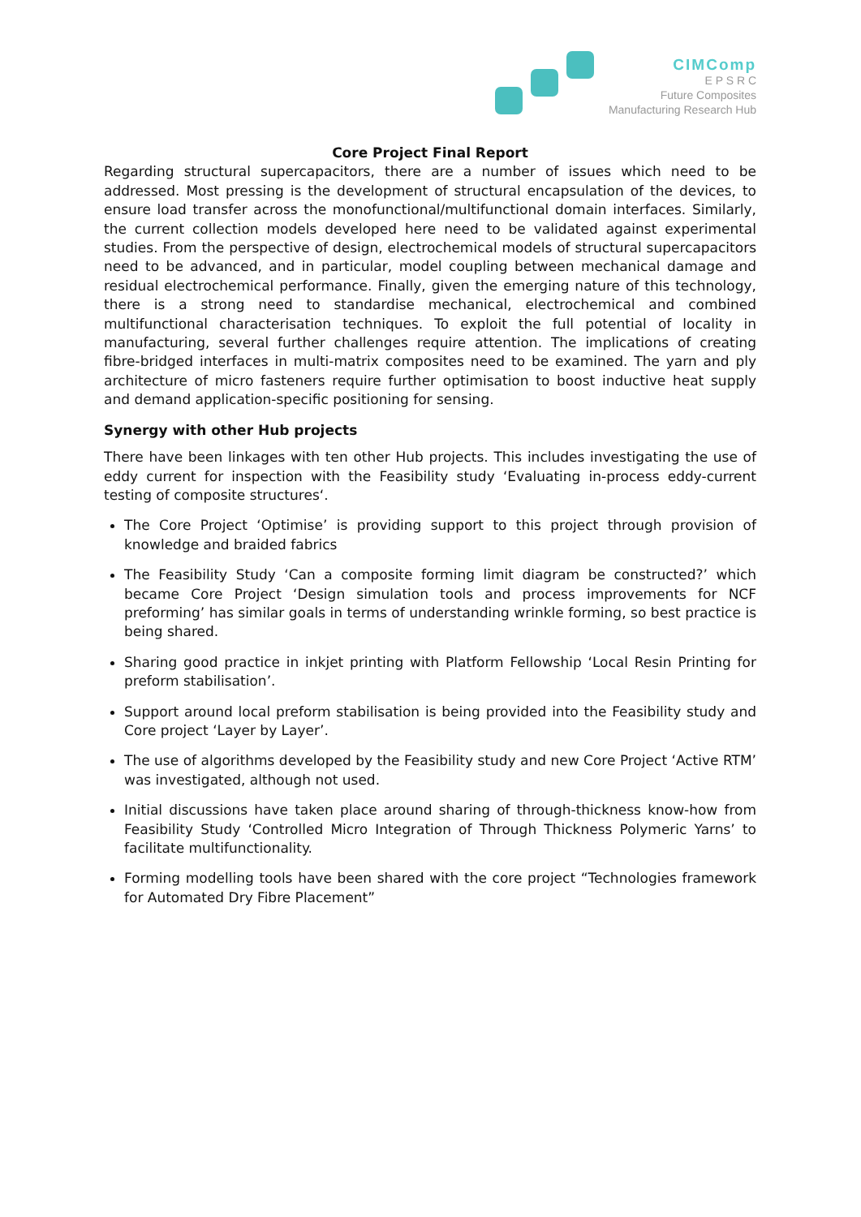CIMComp
E P S R C
Future Composites
Manufacturing Research Hub
Core Project Final Report
Regarding structural supercapacitors, there are a number of issues which need to be addressed. Most pressing is the development of structural encapsulation of the devices, to ensure load transfer across the monofunctional/multifunctional domain interfaces. Similarly, the current collection models developed here need to be validated against experimental studies. From the perspective of design, electrochemical models of structural supercapacitors need to be advanced, and in particular, model coupling between mechanical damage and residual electrochemical performance. Finally, given the emerging nature of this technology, there is a strong need to standardise mechanical, electrochemical and combined multifunctional characterisation techniques. To exploit the full potential of locality in manufacturing, several further challenges require attention. The implications of creating fibre-bridged interfaces in multi-matrix composites need to be examined. The yarn and ply architecture of micro fasteners require further optimisation to boost inductive heat supply and demand application-specific positioning for sensing.
Synergy with other Hub projects
There have been linkages with ten other Hub projects. This includes investigating the use of eddy current for inspection with the Feasibility study ‘Evaluating in-process eddy-current testing of composite structures‘.
The Core Project ‘Optimise’ is providing support to this project through provision of knowledge and braided fabrics
The Feasibility Study ‘Can a composite forming limit diagram be constructed?’ which became Core Project ‘Design simulation tools and process improvements for NCF preforming’ has similar goals in terms of understanding wrinkle forming, so best practice is being shared.
Sharing good practice in inkjet printing with Platform Fellowship ‘Local Resin Printing for preform stabilisation’.
Support around local preform stabilisation is being provided into the Feasibility study and Core project ‘Layer by Layer’.
The use of algorithms developed by the Feasibility study and new Core Project ‘Active RTM’ was investigated, although not used.
Initial discussions have taken place around sharing of through-thickness know-how from Feasibility Study ‘Controlled Micro Integration of Through Thickness Polymeric Yarns’ to facilitate multifunctionality.
Forming modelling tools have been shared with the core project “Technologies framework for Automated Dry Fibre Placement”